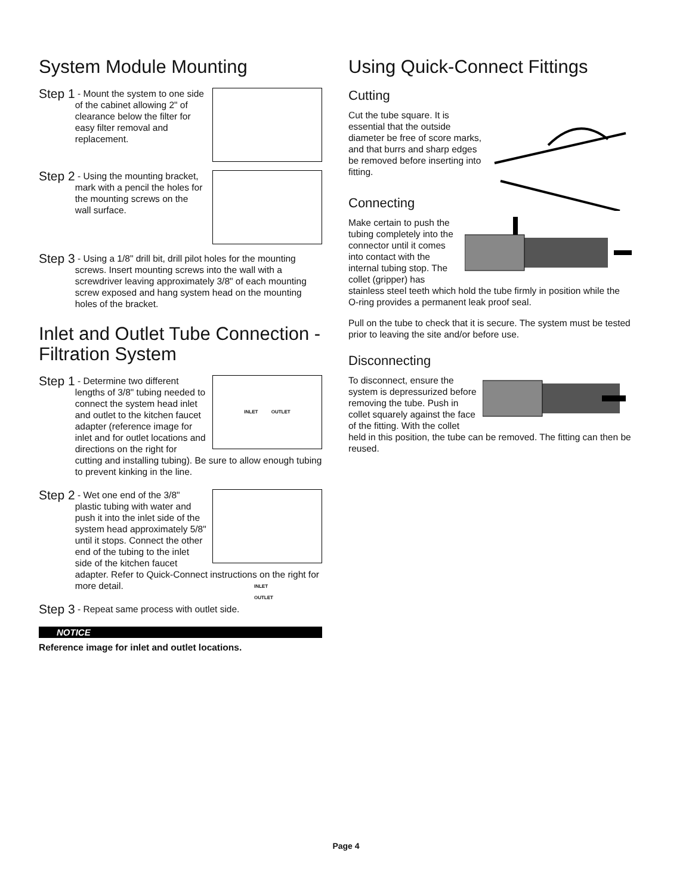System Module Mounting
Step 1 - Mount the system to one side of the cabinet allowing 2" of clearance below the filter for easy filter removal and replacement.
Step 2 - Using the mounting bracket, mark with a pencil the holes for the mounting screws on the wall surface.
Step 3 - Using a 1/8" drill bit, drill pilot holes for the mounting screws. Insert mounting screws into the wall with a screwdriver leaving approximately 3/8" of each mounting screw exposed and hang system head on the mounting holes of the bracket.
Inlet and Outlet Tube Connection - Filtration System
Step 1 - INLET OUTLET Determine two different lengths of 3/8" tubing needed to connect the system head inlet and outlet to the kitchen faucet adapter (reference image for inlet and for outlet locations and directions on the right for cutting and installing tubing). Be sure to allow enough tubing to prevent kinking in the line.
Step 2 -
INLET
OUTLET Wet one end of the 3/8" plastic tubing with water and push it into the inlet side of the system head approximately 5/8" until it stops. Connect the other end of the tubing to the inlet side of the kitchen faucet adapter. Refer to Quick-Connect instructions on the right for more detail.
Step 3 - Repeat same process with outlet side.
NOTICE
Reference image for inlet and outlet locations.
Using Quick-Connect Fittings
Cutting
Cut the tube square. It is essential that the outside diameter be free of score marks, and that burrs and sharp edges be removed before inserting into fitting.
Connecting
Make certain to push the tubing completely into the connector until it comes into contact with the internal tubing stop. The collet (gripper) has stainless steel teeth which hold the tube firmly in position while the O-ring provides a permanent leak proof seal.
Pull on the tube to check that it is secure. The system must be tested prior to leaving the site and/or before use.
Disconnecting
To disconnect, ensure the system is depressurized before removing the tube. Push in collet squarely against the face of the fitting. With the collet held in this position, the tube can be removed. The fitting can then be reused.
Page 4